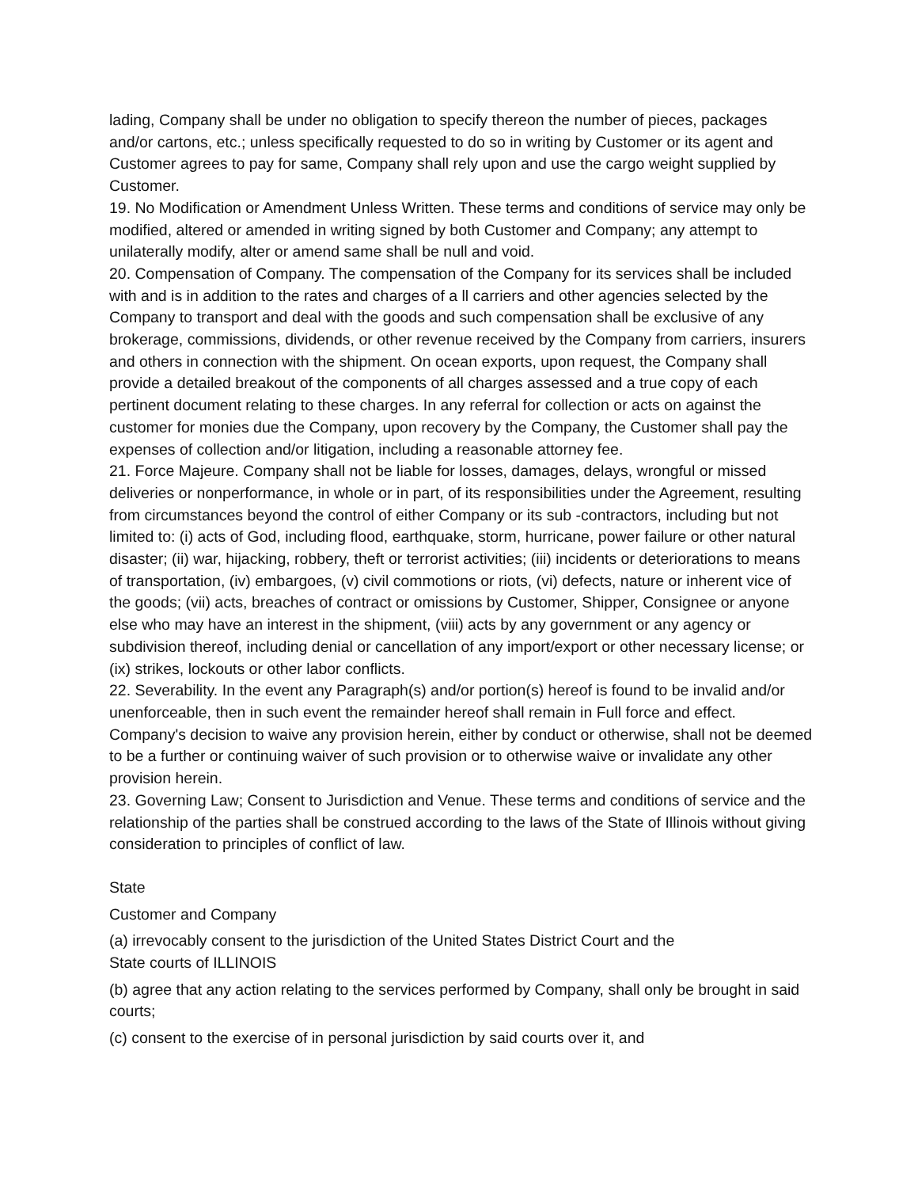lading, Company shall be under no obligation to specify thereon the number of pieces, packages and/or cartons, etc.; unless specifically requested to do so in writing by Customer or its agent and Customer agrees to pay for same, Company shall rely upon and use the cargo weight supplied by Customer.
19. No Modification or Amendment Unless Written. These terms and conditions of service may only be modified, altered or amended in writing signed by both Customer and Company; any attempt to unilaterally modify, alter or amend same shall be null and void.
20. Compensation of Company. The compensation of the Company for its services shall be included with and is in addition to the rates and charges of a ll carriers and other agencies selected by the Company to transport and deal with the goods and such compensation shall be exclusive of any brokerage, commissions, dividends, or other revenue received by the Company from carriers, insurers and others in connection with the shipment. On ocean exports, upon request, the Company shall provide a detailed breakout of the components of all charges assessed and a true copy of each pertinent document relating to these charges. In any referral for collection or acts on against the customer for monies due the Company, upon recovery by the Company, the Customer shall pay the expenses of collection and/or litigation, including a reasonable attorney fee.
21. Force Majeure. Company shall not be liable for losses, damages, delays, wrongful or missed deliveries or nonperformance, in whole or in part, of its responsibilities under the Agreement, resulting from circumstances beyond the control of either Company or its sub -contractors, including but not limited to: (i) acts of God, including flood, earthquake, storm, hurricane, power failure or other natural disaster; (ii) war, hijacking, robbery, theft or terrorist activities; (iii) incidents or deteriorations to means of transportation, (iv) embargoes, (v) civil commotions or riots, (vi) defects, nature or inherent vice of the goods; (vii) acts, breaches of contract or omissions by Customer, Shipper, Consignee or anyone else who may have an interest in the shipment, (viii) acts by any government or any agency or
subdivision thereof, including denial or cancellation of any import/export or other necessary license; or (ix) strikes, lockouts or other labor conflicts.
22. Severability. In the event any Paragraph(s) and/or portion(s) hereof is found to be invalid and/or unenforceable, then in such event the remainder hereof shall remain in Full force and effect. Company's decision to waive any provision herein, either by conduct or otherwise, shall not be deemed to be a further or continuing waiver of such provision or to otherwise waive or invalidate any other provision herein.
23. Governing Law; Consent to Jurisdiction and Venue. These terms and conditions of service and the relationship of the parties shall be construed according to the laws of the State of Illinois without giving consideration to principles of conflict of law.
State
Customer and Company
(a) irrevocably consent to the jurisdiction of the United States District Court and the
State courts of ILLINOIS
(b) agree that any action relating to the services performed by Company, shall only be brought in said courts;
(c) consent to the exercise of in personal jurisdiction by said courts over it, and